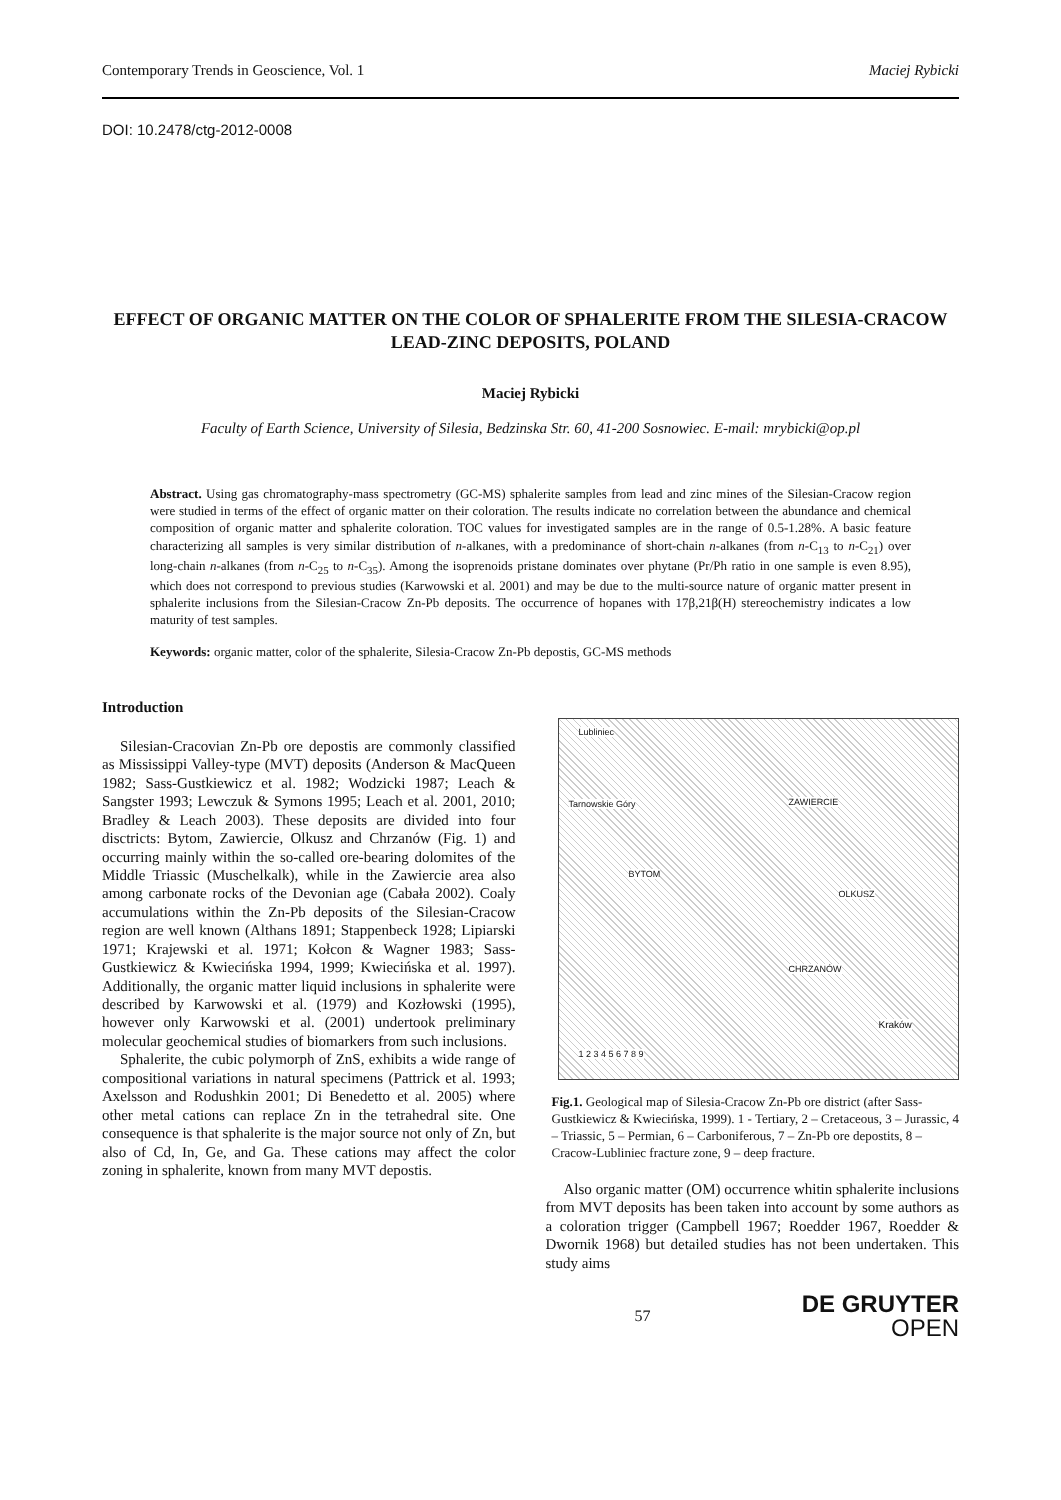Contemporary Trends in Geoscience, Vol. 1 Maciej Rybicki
DOI: 10.2478/ctg-2012-0008
EFFECT OF ORGANIC MATTER ON THE COLOR OF SPHALERITE FROM THE SILESIA-CRACOW LEAD-ZINC DEPOSITS, POLAND
Maciej Rybicki
Faculty of Earth Science, University of Silesia, Bedzinska Str. 60, 41-200 Sosnowiec. E-mail: mrybicki@op.pl
Abstract. Using gas chromatography-mass spectrometry (GC-MS) sphalerite samples from lead and zinc mines of the Silesian-Cracow region were studied in terms of the effect of organic matter on their coloration. The results indicate no correlation between the abundance and chemical composition of organic matter and sphalerite coloration. TOC values for investigated samples are in the range of 0.5-1.28%. A basic feature characterizing all samples is very similar distribution of n-alkanes, with a predominance of short-chain n-alkanes (from n-C<sub>13</sub> to n-C<sub>21</sub>) over long-chain n-alkanes (from n-C<sub>25</sub> to n-C<sub>35</sub>). Among the isoprenoids pristane dominates over phytane (Pr/Ph ratio in one sample is even 8.95), which does not correspond to previous studies (Karwowski et al. 2001) and may be due to the multi-source nature of organic matter present in sphalerite inclusions from the Silesian-Cracow Zn-Pb deposits. The occurrence of hopanes with 17β,21β(H) stereochemistry indicates a low maturity of test samples.
Keywords: organic matter, color of the sphalerite, Silesia-Cracow Zn-Pb depostis, GC-MS methods
Introduction
Silesian-Cracovian Zn-Pb ore depostis are commonly classified as Mississippi Valley-type (MVT) deposits (Anderson & MacQueen 1982; Sass-Gustkiewicz et al. 1982; Wodzicki 1987; Leach & Sangster 1993; Lewczuk & Symons 1995; Leach et al. 2001, 2010; Bradley & Leach 2003). These deposits are divided into four disctricts: Bytom, Zawiercie, Olkusz and Chrzanów (Fig. 1) and occurring mainly within the so-called ore-bearing dolomites of the Middle Triassic (Muschelkalk), while in the Zawiercie area also among carbonate rocks of the Devonian age (Cabała 2002). Coaly accumulations within the Zn-Pb deposits of the Silesian-Cracow region are well known (Althans 1891; Stappenbeck 1928; Lipiarski 1971; Krajewski et al. 1971; Kołcon & Wagner 1983; Sass-Gustkiewicz & Kwiecińska 1994, 1999; Kwiecińska et al. 1997). Additionally, the organic matter liquid inclusions in sphalerite were described by Karwowski et al. (1979) and Kozłowski (1995), however only Karwowski et al. (2001) undertook preliminary molecular geochemical studies of biomarkers from such inclusions.
Sphalerite, the cubic polymorph of ZnS, exhibits a wide range of compositional variations in natural specimens (Pattrick et al. 1993; Axelsson and Rodushkin 2001; Di Benedetto et al. 2005) where other metal cations can replace Zn in the tetrahedral site. One consequence is that sphalerite is the major source not only of Zn, but also of Cd, In, Ge, and Ga. These cations may affect the color zoning in sphalerite, known from many MVT depostis.
Lubliniec
Tarnowskie Góry
BYTOM
ZAWIERCIE
OLKUSZ
CHRZANÓW
Kraków
1 2 3 4 5 6 7 8 9
Fig.1. Geological map of Silesia-Cracow Zn-Pb ore district (after Sass-Gustkiewicz & Kwiecińska, 1999). 1 - Tertiary, 2 – Cretaceous, 3 – Jurassic, 4 – Triassic, 5 – Permian, 6 – Carboniferous, 7 – Zn-Pb ore depostits, 8 – Cracow-Lubliniec fracture zone, 9 – deep fracture.
Also organic matter (OM) occurrence whitin sphalerite inclusions from MVT deposits has been taken into account by some authors as a coloration trigger (Campbell 1967; Roedder 1967, Roedder & Dwornik 1968) but detailed studies has not been undertaken. This study aims
57 DE GRUYTER
OPEN